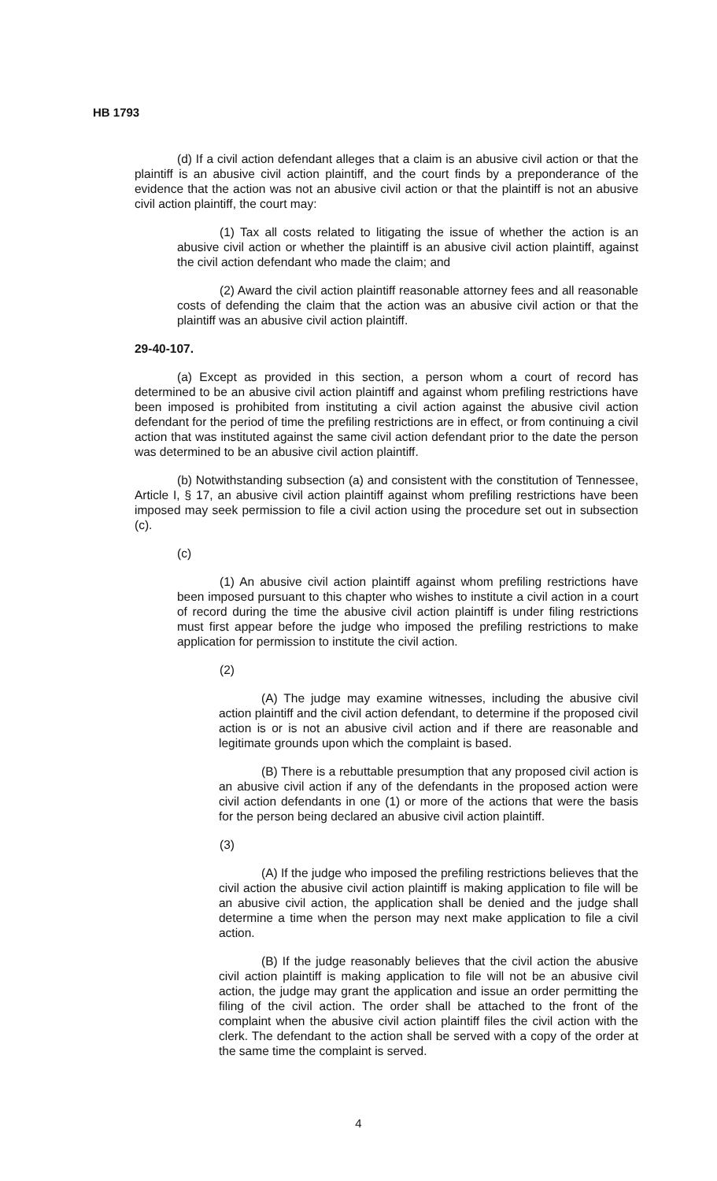HB 1793
(d) If a civil action defendant alleges that a claim is an abusive civil action or that the plaintiff is an abusive civil action plaintiff, and the court finds by a preponderance of the evidence that the action was not an abusive civil action or that the plaintiff is not an abusive civil action plaintiff, the court may:
(1) Tax all costs related to litigating the issue of whether the action is an abusive civil action or whether the plaintiff is an abusive civil action plaintiff, against the civil action defendant who made the claim; and
(2) Award the civil action plaintiff reasonable attorney fees and all reasonable costs of defending the claim that the action was an abusive civil action or that the plaintiff was an abusive civil action plaintiff.
29-40-107.
(a) Except as provided in this section, a person whom a court of record has determined to be an abusive civil action plaintiff and against whom prefiling restrictions have been imposed is prohibited from instituting a civil action against the abusive civil action defendant for the period of time the prefiling restrictions are in effect, or from continuing a civil action that was instituted against the same civil action defendant prior to the date the person was determined to be an abusive civil action plaintiff.
(b) Notwithstanding subsection (a) and consistent with the constitution of Tennessee, Article I, § 17, an abusive civil action plaintiff against whom prefiling restrictions have been imposed may seek permission to file a civil action using the procedure set out in subsection (c).
(c)
(1) An abusive civil action plaintiff against whom prefiling restrictions have been imposed pursuant to this chapter who wishes to institute a civil action in a court of record during the time the abusive civil action plaintiff is under filing restrictions must first appear before the judge who imposed the prefiling restrictions to make application for permission to institute the civil action.
(2)
(A) The judge may examine witnesses, including the abusive civil action plaintiff and the civil action defendant, to determine if the proposed civil action is or is not an abusive civil action and if there are reasonable and legitimate grounds upon which the complaint is based.
(B) There is a rebuttable presumption that any proposed civil action is an abusive civil action if any of the defendants in the proposed action were civil action defendants in one (1) or more of the actions that were the basis for the person being declared an abusive civil action plaintiff.
(3)
(A) If the judge who imposed the prefiling restrictions believes that the civil action the abusive civil action plaintiff is making application to file will be an abusive civil action, the application shall be denied and the judge shall determine a time when the person may next make application to file a civil action.
(B) If the judge reasonably believes that the civil action the abusive civil action plaintiff is making application to file will not be an abusive civil action, the judge may grant the application and issue an order permitting the filing of the civil action. The order shall be attached to the front of the complaint when the abusive civil action plaintiff files the civil action with the clerk. The defendant to the action shall be served with a copy of the order at the same time the complaint is served.
4